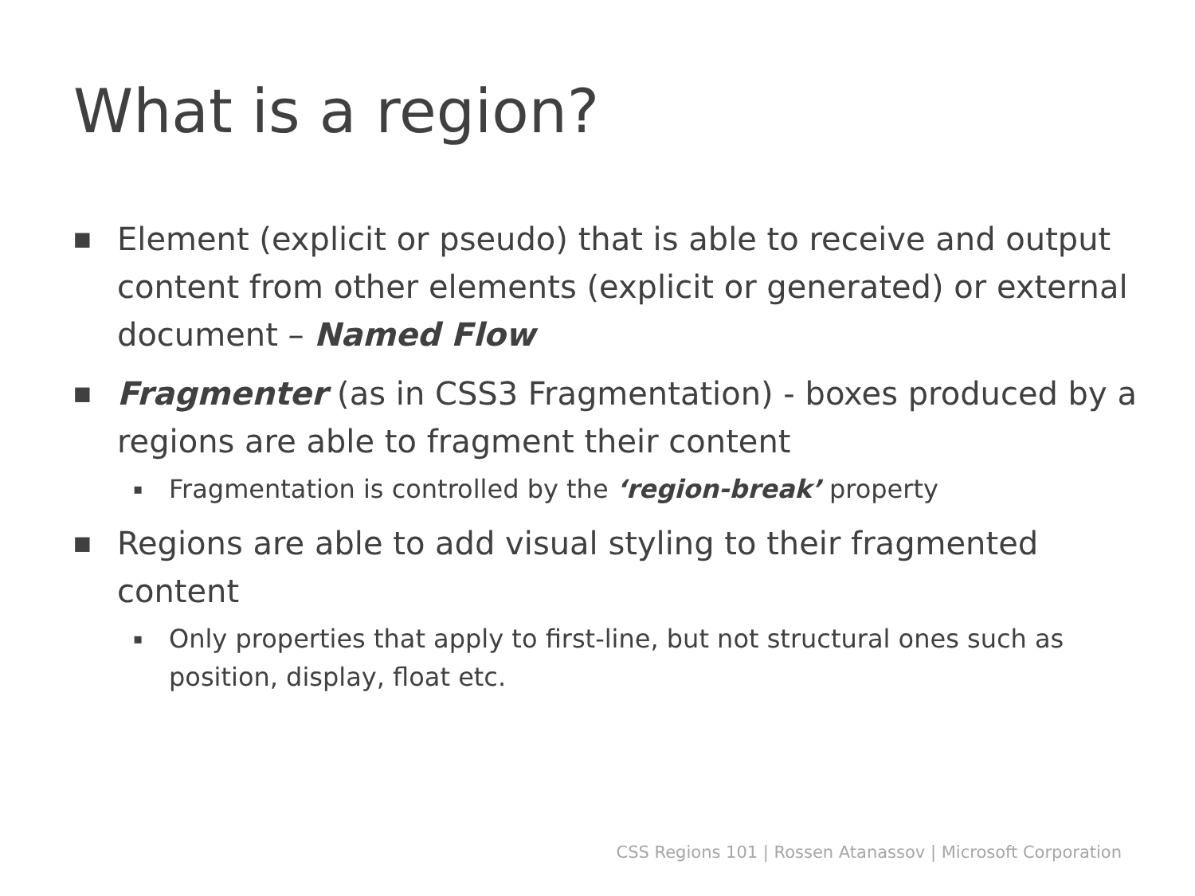What is a region?
■ Element (explicit or pseudo) that is able to receive and output content from other elements (explicit or generated) or external document – Named Flow
■ Fragmenter (as in CSS3 Fragmentation) - boxes produced by a regions are able to fragment their content
▪ Fragmentation is controlled by the ‘region-break’ property
■ Regions are able to add visual styling to their fragmented content
▪ Only properties that apply to first-line, but not structural ones such as position, display, float etc.
CSS Regions 101 | Rossen Atanassov | Microsoft Corporation